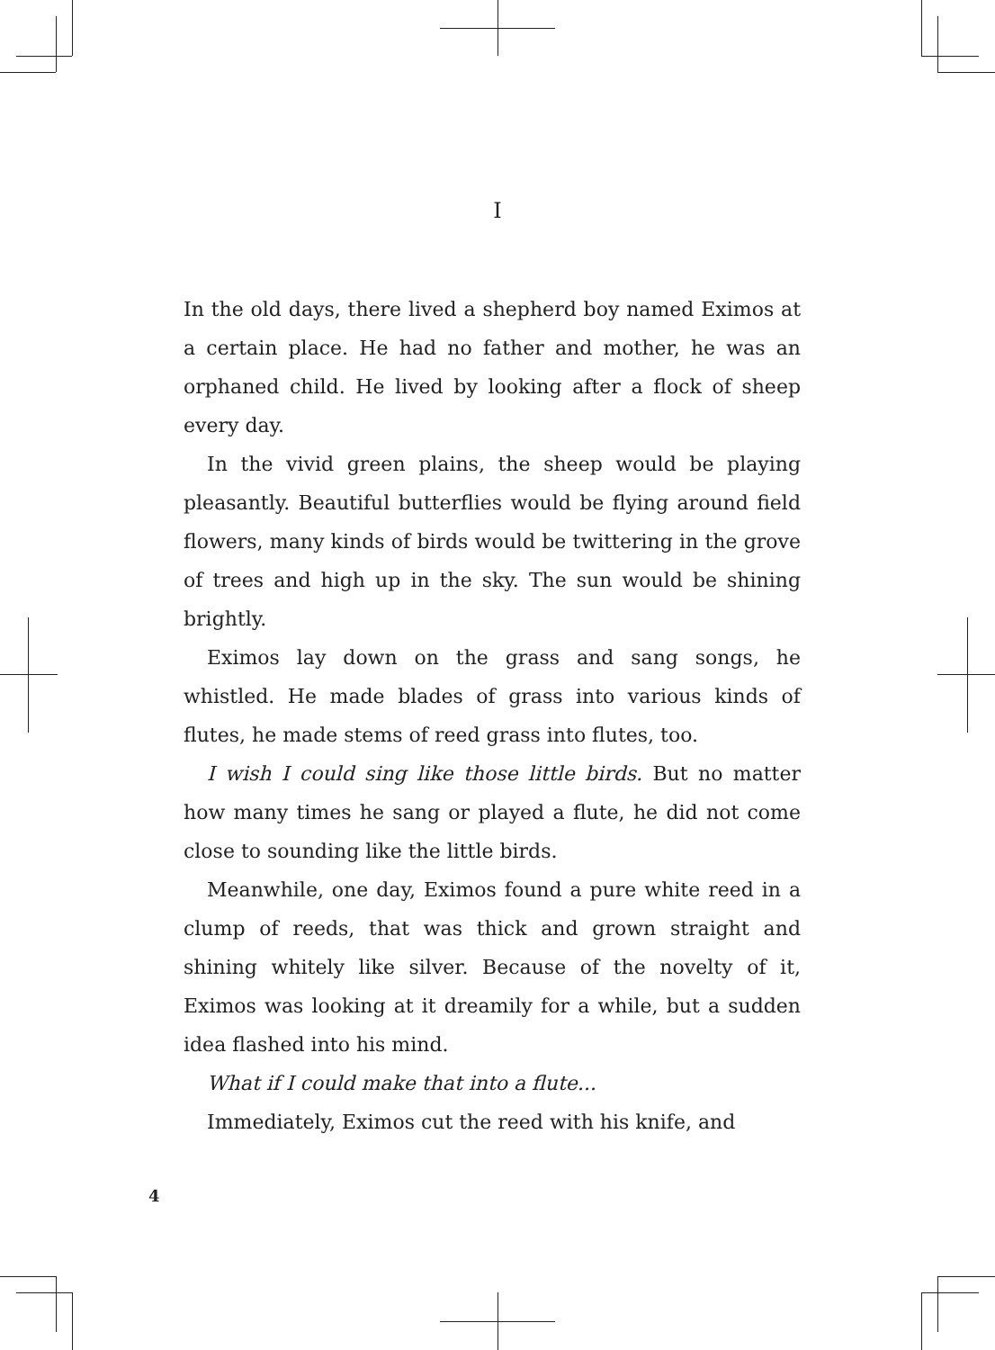I
In the old days, there lived a shepherd boy named Eximos at a certain place. He had no father and mother, he was an orphaned child. He lived by looking after a flock of sheep every day.
In the vivid green plains, the sheep would be playing pleasantly. Beautiful butterflies would be flying around field flowers, many kinds of birds would be twittering in the grove of trees and high up in the sky. The sun would be shining brightly.
Eximos lay down on the grass and sang songs, he whistled. He made blades of grass into various kinds of flutes, he made stems of reed grass into flutes, too.
I wish I could sing like those little birds. But no matter how many times he sang or played a flute, he did not come close to sounding like the little birds.
Meanwhile, one day, Eximos found a pure white reed in a clump of reeds, that was thick and grown straight and shining whitely like silver. Because of the novelty of it, Eximos was looking at it dreamily for a while, but a sudden idea flashed into his mind.
What if I could make that into a flute...
Immediately, Eximos cut the reed with his knife, and
4